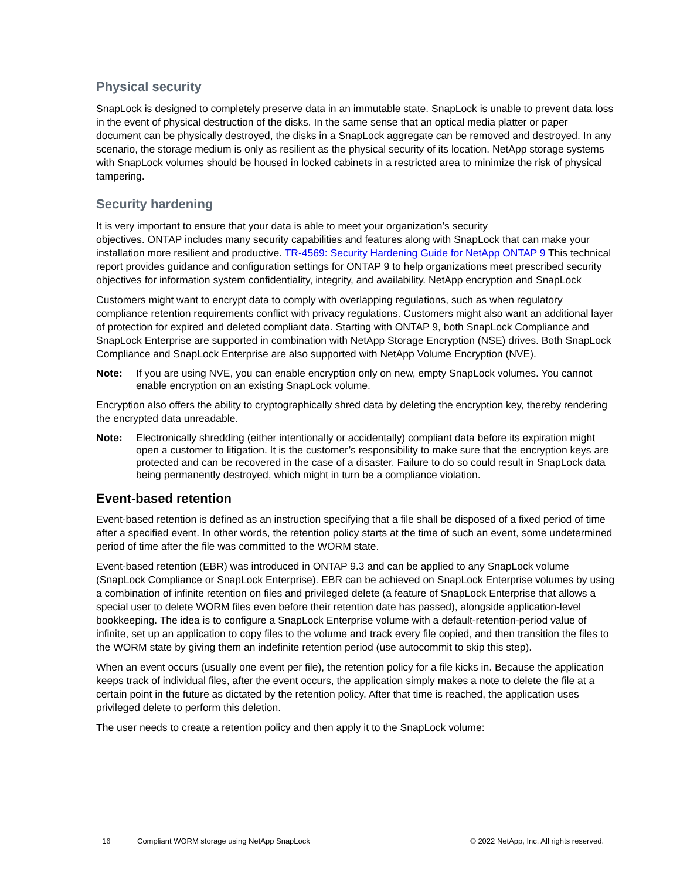Physical security
SnapLock is designed to completely preserve data in an immutable state. SnapLock is unable to prevent data loss in the event of physical destruction of the disks. In the same sense that an optical media platter or paper document can be physically destroyed, the disks in a SnapLock aggregate can be removed and destroyed. In any scenario, the storage medium is only as resilient as the physical security of its location. NetApp storage systems with SnapLock volumes should be housed in locked cabinets in a restricted area to minimize the risk of physical tampering.
Security hardening
It is very important to ensure that your data is able to meet your organization’s security
objectives. ONTAP includes many security capabilities and features along with SnapLock that can make your installation more resilient and productive. TR-4569: Security Hardening Guide for NetApp ONTAP 9 This technical report provides guidance and configuration settings for ONTAP 9 to help organizations meet prescribed security objectives for information system confidentiality, integrity, and availability. NetApp encryption and SnapLock
Customers might want to encrypt data to comply with overlapping regulations, such as when regulatory compliance retention requirements conflict with privacy regulations. Customers might also want an additional layer of protection for expired and deleted compliant data. Starting with ONTAP 9, both SnapLock Compliance and SnapLock Enterprise are supported in combination with NetApp Storage Encryption (NSE) drives. Both SnapLock Compliance and SnapLock Enterprise are also supported with NetApp Volume Encryption (NVE).
Note: If you are using NVE, you can enable encryption only on new, empty SnapLock volumes. You cannot enable encryption on an existing SnapLock volume.
Encryption also offers the ability to cryptographically shred data by deleting the encryption key, thereby rendering the encrypted data unreadable.
Note: Electronically shredding (either intentionally or accidentally) compliant data before its expiration might open a customer to litigation. It is the customer’s responsibility to make sure that the encryption keys are protected and can be recovered in the case of a disaster. Failure to do so could result in SnapLock data being permanently destroyed, which might in turn be a compliance violation.
Event-based retention
Event-based retention is defined as an instruction specifying that a file shall be disposed of a fixed period of time after a specified event. In other words, the retention policy starts at the time of such an event, some undetermined period of time after the file was committed to the WORM state.
Event-based retention (EBR) was introduced in ONTAP 9.3 and can be applied to any SnapLock volume (SnapLock Compliance or SnapLock Enterprise). EBR can be achieved on SnapLock Enterprise volumes by using a combination of infinite retention on files and privileged delete (a feature of SnapLock Enterprise that allows a special user to delete WORM files even before their retention date has passed), alongside application-level bookkeeping. The idea is to configure a SnapLock Enterprise volume with a default-retention-period value of infinite, set up an application to copy files to the volume and track every file copied, and then transition the files to the WORM state by giving them an indefinite retention period (use autocommit to skip this step).
When an event occurs (usually one event per file), the retention policy for a file kicks in. Because the application keeps track of individual files, after the event occurs, the application simply makes a note to delete the file at a certain point in the future as dictated by the retention policy. After that time is reached, the application uses privileged delete to perform this deletion.
The user needs to create a retention policy and then apply it to the SnapLock volume:
16 Compliant WORM storage using NetApp SnapLock © 2022 NetApp, Inc. All rights reserved.